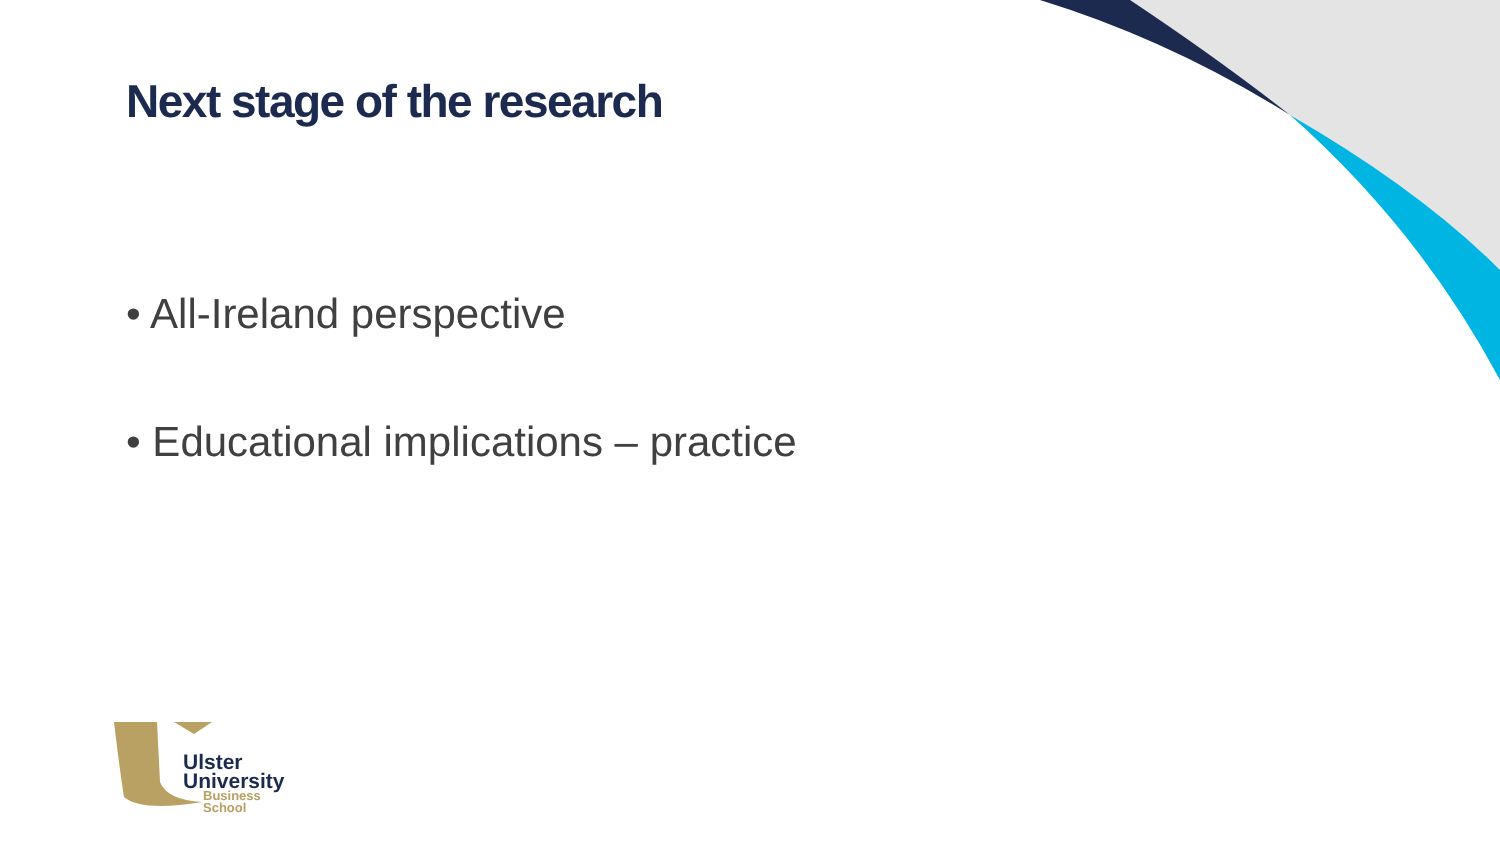Next stage of the research
• All-Ireland perspective
• Educational implications – practice
Ulster
University
Business
School